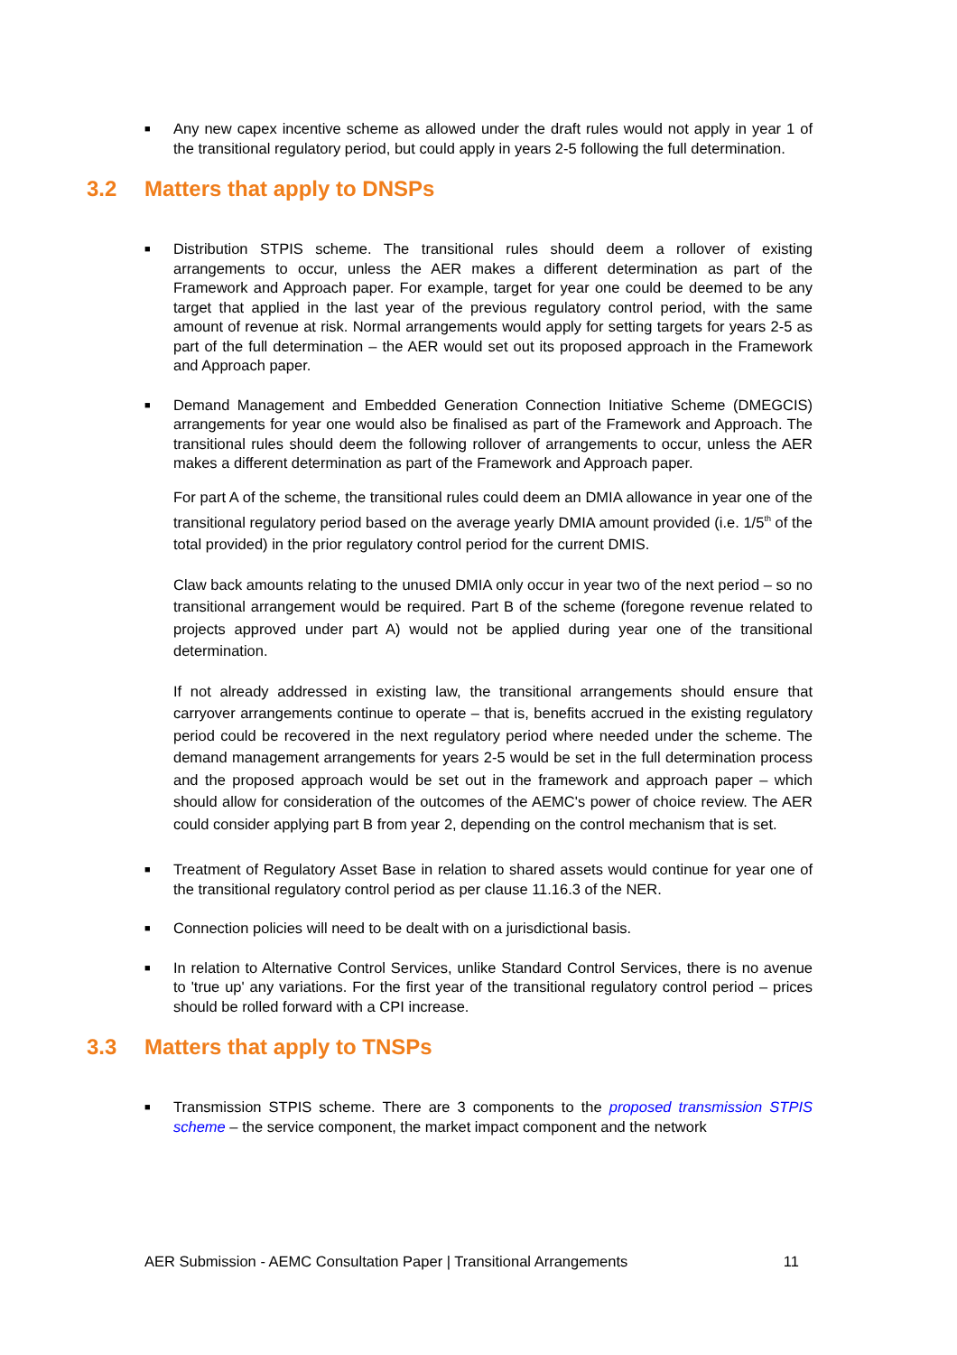■
Any new capex incentive scheme as allowed under the draft rules would not apply in year 1 of the transitional regulatory period, but could apply in years 2-5 following the full determination.
3.2 Matters that apply to DNSPs
■
Distribution STPIS scheme. The transitional rules should deem a rollover of existing arrangements to occur, unless the AER makes a different determination as part of the Framework and Approach paper. For example, target for year one could be deemed to be any target that applied in the last year of the previous regulatory control period, with the same amount of revenue at risk. Normal arrangements would apply for setting targets for years 2-5 as part of the full determination – the AER would set out its proposed approach in the Framework and Approach paper.
■
Demand Management and Embedded Generation Connection Initiative Scheme (DMEGCIS) arrangements for year one would also be finalised as part of the Framework and Approach. The transitional rules should deem the following rollover of arrangements to occur, unless the AER makes a different determination as part of the Framework and Approach paper.
For part A of the scheme, the transitional rules could deem an DMIA allowance in year one of the transitional regulatory period based on the average yearly DMIA amount provided (i.e. 1/5<sup>th</sup> of the total provided) in the prior regulatory control period for the current DMIS.
Claw back amounts relating to the unused DMIA only occur in year two of the next period – so no transitional arrangement would be required. Part B of the scheme (foregone revenue related to projects approved under part A) would not be applied during year one of the transitional determination.
If not already addressed in existing law, the transitional arrangements should ensure that carryover arrangements continue to operate – that is, benefits accrued in the existing regulatory period could be recovered in the next regulatory period where needed under the scheme. The demand management arrangements for years 2-5 would be set in the full determination process and the proposed approach would be set out in the framework and approach paper – which should allow for consideration of the outcomes of the AEMC's power of choice review. The AER could consider applying part B from year 2, depending on the control mechanism that is set.
■
Treatment of Regulatory Asset Base in relation to shared assets would continue for year one of the transitional regulatory control period as per clause 11.16.3 of the NER.
■
Connection policies will need to be dealt with on a jurisdictional basis.
■
In relation to Alternative Control Services, unlike Standard Control Services, there is no avenue to 'true up' any variations. For the first year of the transitional regulatory control period – prices should be rolled forward with a CPI increase.
3.3 Matters that apply to TNSPs
■
Transmission STPIS scheme. There are 3 components to the proposed transmission STPIS scheme – the service component, the market impact component and the network
AER Submission - AEMC Consultation Paper | Transitional Arrangements 11